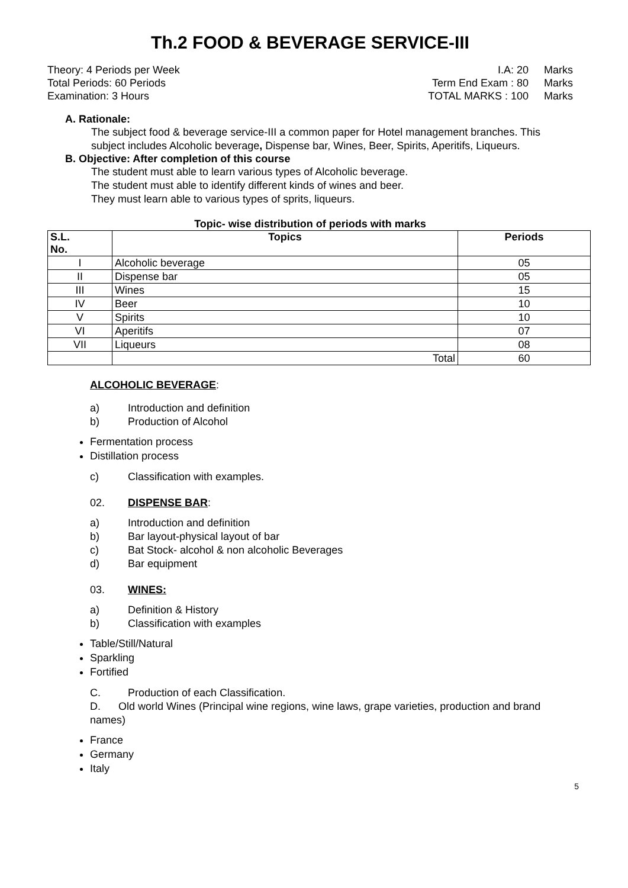Th.2 FOOD & BEVERAGE SERVICE-III
Theory: 4 Periods per Week
Total Periods: 60 Periods
Examination: 3 Hours
I.A: 20 Marks Term End Exam : 80 Marks TOTAL MARKS : 100 Marks
A. Rationale:
The subject food & beverage service-III a common paper for Hotel management branches. This subject includes Alcoholic beverage, Dispense bar, Wines, Beer, Spirits, Aperitifs, Liqueurs.
B. Objective: After completion of this course
The student must able to learn various types of Alcoholic beverage.
The student must able to identify different kinds of wines and beer.
They must learn able to various types of sprits, liqueurs.
Topic- wise distribution of periods with marks
| S.L. No. | Topics | Periods |
| --- | --- | --- |
| I | Alcoholic beverage | 05 |
| II | Dispense bar | 05 |
| III | Wines | 15 |
| IV | Beer | 10 |
| V | Spirits | 10 |
| VI | Aperitifs | 07 |
| VII | Liqueurs | 08 |
| | Total | 60 |
ALCOHOLIC BEVERAGE:
a) Introduction and definition
b) Production of Alcohol
Fermentation process
Distillation process
c) Classification with examples.
02. DISPENSE BAR:
a) Introduction and definition
b) Bar layout-physical layout of bar
c) Bat Stock- alcohol & non alcoholic Beverages
d) Bar equipment
03. WINES:
a) Definition & History
b) Classification with examples
Table/Still/Natural
Sparkling
Fortified
C. Production of each Classification.
D. Old world Wines (Principal wine regions, wine laws, grape varieties, production and brand names)
France
Germany
Italy
5